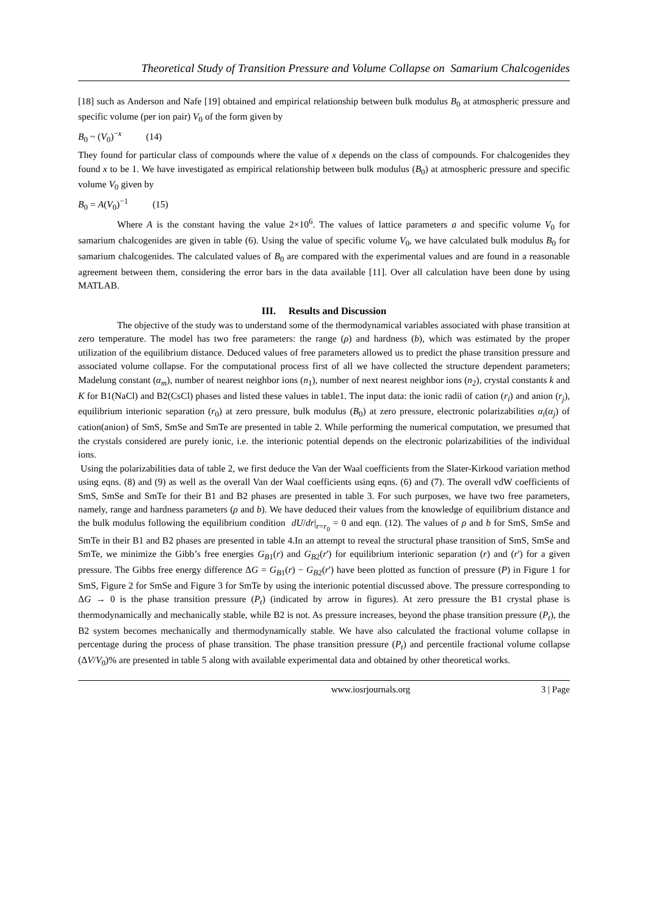Theoretical Study of Transition Pressure and Volume Collapse on Samarium Chalcogenides
[18] such as Anderson and Nafe [19] obtained and empirical relationship between bulk modulus B<sub>0</sub> at atmospheric pressure and specific volume (per ion pair) V<sub>0</sub> of the form given by
B<sub>0</sub> ~ (V<sub>0</sub>)<sup>−x</sup> (14)
They found for particular class of compounds where the value of x depends on the class of compounds. For chalcogenides they found x to be 1. We have investigated as empirical relationship between bulk modulus (B<sub>0</sub>) at atmospheric pressure and specific volume V<sub>0</sub> given by
B<sub>0</sub> = A(V<sub>0</sub>)<sup>−1</sup> (15)
Where A is the constant having the value 2×10<sup>6</sup>. The values of lattice parameters a and specific volume V<sub>0</sub> for samarium chalcogenides are given in table (6). Using the value of specific volume V<sub>0</sub>, we have calculated bulk modulus B<sub>0</sub> for samarium chalcogenides. The calculated values of B<sub>0</sub> are compared with the experimental values and are found in a reasonable agreement between them, considering the error bars in the data available [11]. Over all calculation have been done by using MATLAB.
III. Results and Discussion
The objective of the study was to understand some of the thermodynamical variables associated with phase transition at zero temperature. The model has two free parameters: the range (ρ) and hardness (b), which was estimated by the proper utilization of the equilibrium distance. Deduced values of free parameters allowed us to predict the phase transition pressure and associated volume collapse. For the computational process first of all we have collected the structure dependent parameters; Madelung constant (α<sub>m</sub>), number of nearest neighbor ions (n<sub>1</sub>), number of next nearest neighbor ions (n<sub>2</sub>), crystal constants k and K for B1(NaCl) and B2(CsCl) phases and listed these values in table1. The input data: the ionic radii of cation (r<sub>i</sub>) and anion (r<sub>j</sub>), equilibrium interionic separation (r<sub>0</sub>) at zero pressure, bulk modulus (B<sub>0</sub>) at zero pressure, electronic polarizabilities α<sub>i</sub>(α<sub>j</sub>) of cation(anion) of SmS, SmSe and SmTe are presented in table 2. While performing the numerical computation, we presumed that the crystals considered are purely ionic, i.e. the interionic potential depends on the electronic polarizabilities of the individual ions.
Using the polarizabilities data of table 2, we first deduce the Van der Waal coefficients from the Slater-Kirkood variation method using eqns. (8) and (9) as well as the overall Van der Waal coefficients using eqns. (6) and (7). The overall vdW coefficients of SmS, SmSe and SmTe for their B1 and B2 phases are presented in table 3. For such purposes, we have two free parameters, namely, range and hardness parameters (ρ and b). We have deduced their values from the knowledge of equilibrium distance and the bulk modulus following the equilibrium condition dU/dr|<sub>r=r<sub>0</sub></sub> = 0 and eqn. (12). The values of ρ and b for SmS, SmSe and SmTe in their B1 and B2 phases are presented in table 4.In an attempt to reveal the structural phase transition of SmS, SmSe and SmTe, we minimize the Gibb’s free energies G<sub>B1</sub>(r) and G<sub>B2</sub>(r') for equilibrium interionic separation (r) and (r') for a given pressure. The Gibbs free energy difference ΔG = G<sub>B1</sub>(r) − G<sub>B2</sub>(r') have been plotted as function of pressure (P) in Figure 1 for SmS, Figure 2 for SmSe and Figure 3 for SmTe by using the interionic potential discussed above. The pressure corresponding to ΔG → 0 is the phase transition pressure (P<sub>t</sub>) (indicated by arrow in figures). At zero pressure the B1 crystal phase is thermodynamically and mechanically stable, while B2 is not. As pressure increases, beyond the phase transition pressure (P<sub>t</sub>), the B2 system becomes mechanically and thermodynamically stable. We have also calculated the fractional volume collapse in percentage during the process of phase transition. The phase transition pressure (P<sub>t</sub>) and percentile fractional volume collapse (ΔV/V<sub>0</sub>)% are presented in table 5 along with available experimental data and obtained by other theoretical works.
www.iosrjournals.org 3 | Page